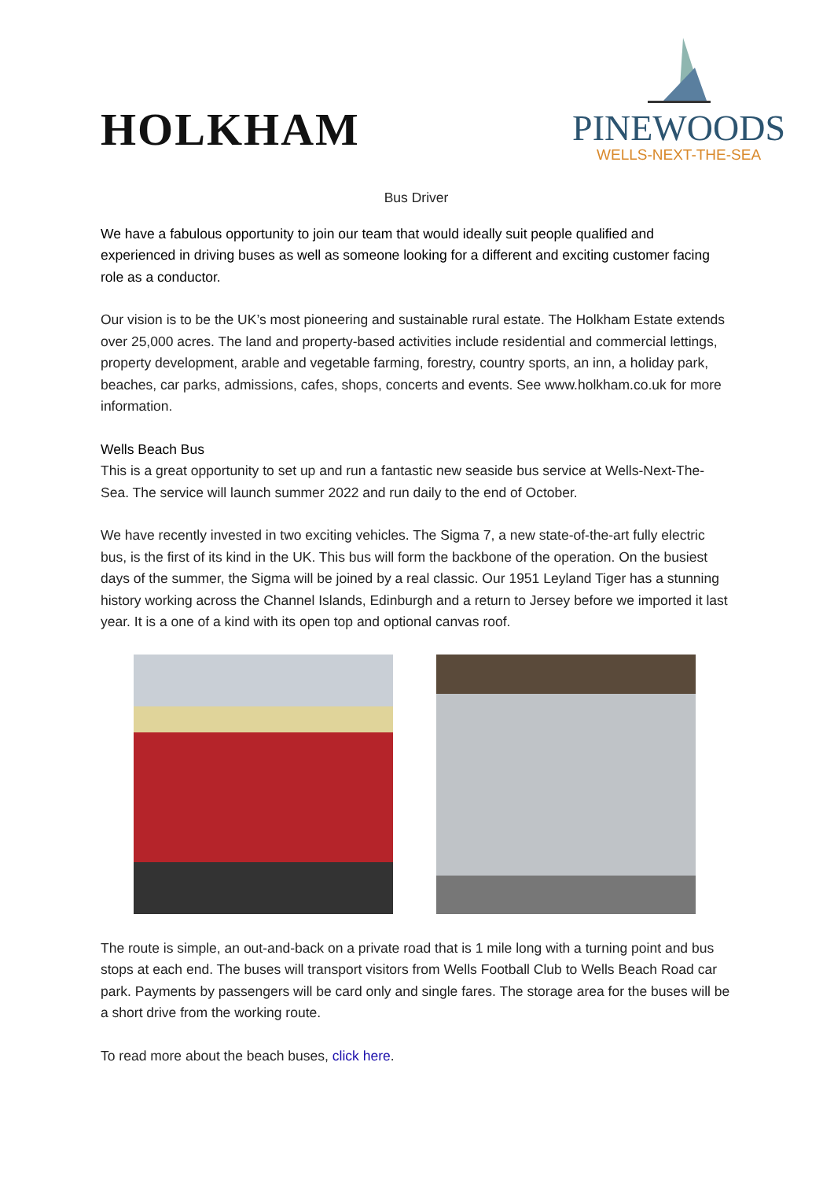HOLKHAM
PINEWOODS
WELLS-NEXT-THE-SEA
Bus Driver
We have a fabulous opportunity to join our team that would ideally suit people qualified and experienced in driving buses as well as someone looking for a different and exciting customer facing role as a conductor.
Our vision is to be the UK’s most pioneering and sustainable rural estate. The Holkham Estate extends over 25,000 acres. The land and property-based activities include residential and commercial lettings, property development, arable and vegetable farming, forestry, country sports, an inn, a holiday park, beaches, car parks, admissions, cafes, shops, concerts and events. See www.holkham.co.uk for more information.
Wells Beach Bus
This is a great opportunity to set up and run a fantastic new seaside bus service at Wells-Next-The-Sea. The service will launch summer 2022 and run daily to the end of October.
We have recently invested in two exciting vehicles. The Sigma 7, a new state-of-the-art fully electric bus, is the first of its kind in the UK. This bus will form the backbone of the operation. On the busiest days of the summer, the Sigma will be joined by a real classic. Our 1951 Leyland Tiger has a stunning history working across the Channel Islands, Edinburgh and a return to Jersey before we imported it last year. It is a one of a kind with its open top and optional canvas roof.
The route is simple, an out-and-back on a private road that is 1 mile long with a turning point and bus stops at each end. The buses will transport visitors from Wells Football Club to Wells Beach Road car park. Payments by passengers will be card only and single fares. The storage area for the buses will be a short drive from the working route.
To read more about the beach buses, click here.